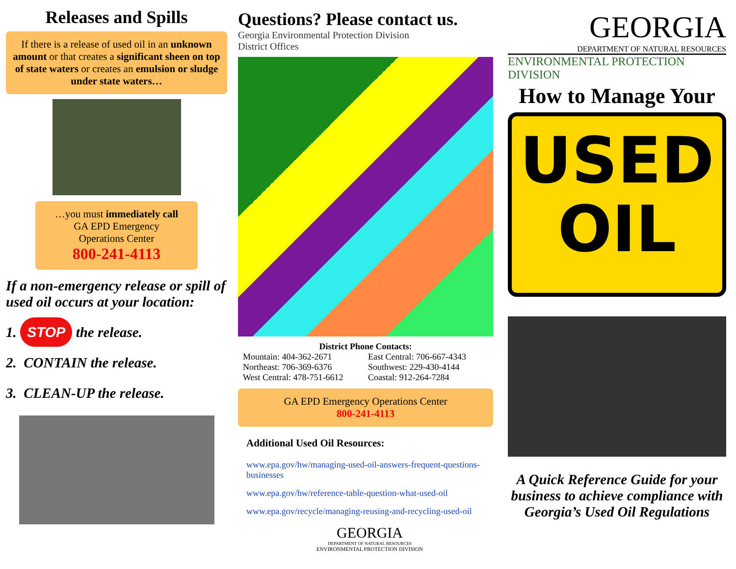Releases and Spills
If there is a release of used oil in an unknown amount or that creates a significant sheen on top of state waters or creates an emulsion or sludge under state waters…
…you must immediately call
GA EPD Emergency
Operations Center
800-241-4113
If a non-emergency release or spill of used oil occurs at your location:
1. STOP the release.
2. CONTAIN the release.
3. CLEAN-UP the release.
Questions? Please contact us.
Georgia Environmental Protection Division
District Offices
District Phone Contacts:
Mountain: 404-362-2671 East Central: 706-667-4343 Northeast: 706-369-6376 Southwest: 229-430-4144 West Central: 478-751-6612 Coastal: 912-264-7284
GA EPD Emergency Operations Center
800-241-4113
Additional Used Oil Resources:
www.epa.gov/hw/managing-used-oil-answers-frequent-questions-businesses
www.epa.gov/hw/reference-table-question-what-used-oil
www.epa.gov/recycle/managing-reusing-and-recycling-used-oil
GEORGIA
DEPARTMENT OF NATURAL RESOURCES
ENVIRONMENTAL PROTECTION DIVISION
GEORGIA
DEPARTMENT OF NATURAL RESOURCES
ENVIRONMENTAL PROTECTION DIVISION
How to Manage Your
USED
OIL
A Quick Reference Guide for your business to achieve compliance with Georgia’s Used Oil Regulations